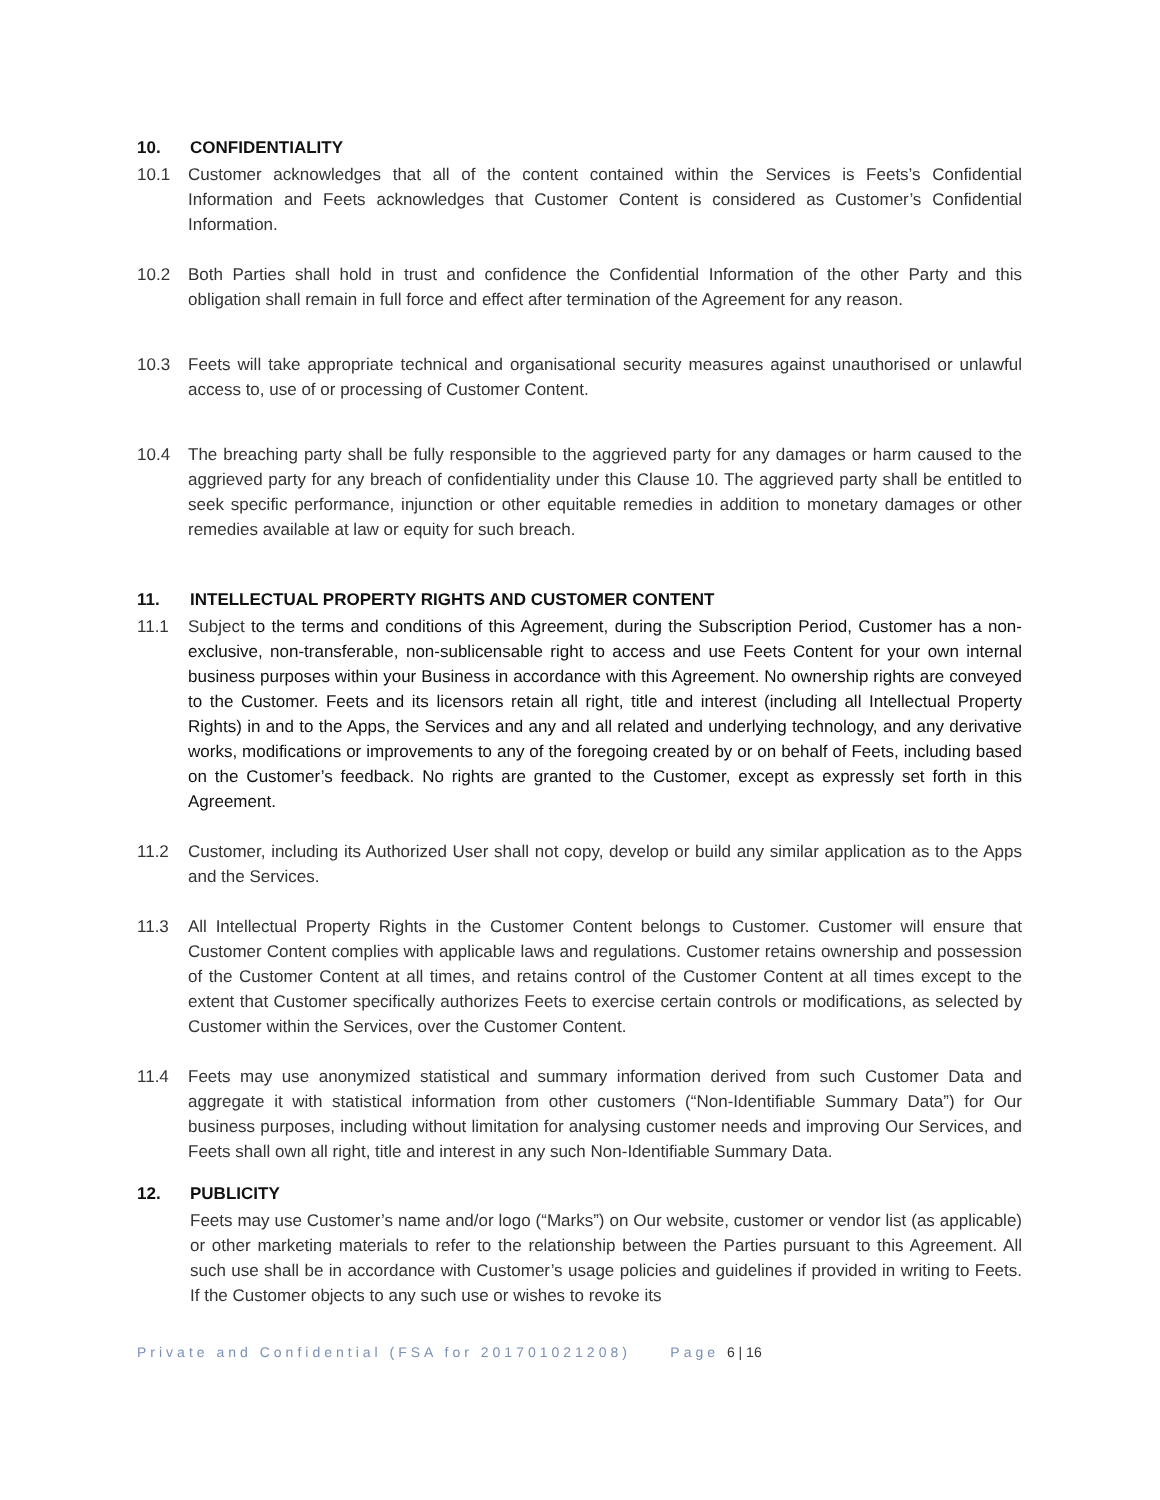10. CONFIDENTIALITY
10.1 Customer acknowledges that all of the content contained within the Services is Feets’s Confidential Information and Feets acknowledges that Customer Content is considered as Customer’s Confidential Information.
10.2 Both Parties shall hold in trust and confidence the Confidential Information of the other Party and this obligation shall remain in full force and effect after termination of the Agreement for any reason.
10.3 Feets will take appropriate technical and organisational security measures against unauthorised or unlawful access to, use of or processing of Customer Content.
10.4 The breaching party shall be fully responsible to the aggrieved party for any damages or harm caused to the aggrieved party for any breach of confidentiality under this Clause 10. The aggrieved party shall be entitled to seek specific performance, injunction or other equitable remedies in addition to monetary damages or other remedies available at law or equity for such breach.
11. INTELLECTUAL PROPERTY RIGHTS AND CUSTOMER CONTENT
11.1 Subject to the terms and conditions of this Agreement, during the Subscription Period, Customer has a non-exclusive, non-transferable, non-sublicensable right to access and use Feets Content for your own internal business purposes within your Business in accordance with this Agreement. No ownership rights are conveyed to the Customer. Feets and its licensors retain all right, title and interest (including all Intellectual Property Rights) in and to the Apps, the Services and any and all related and underlying technology, and any derivative works, modifications or improvements to any of the foregoing created by or on behalf of Feets, including based on the Customer’s feedback. No rights are granted to the Customer, except as expressly set forth in this Agreement.
11.2 Customer, including its Authorized User shall not copy, develop or build any similar application as to the Apps and the Services.
11.3 All Intellectual Property Rights in the Customer Content belongs to Customer. Customer will ensure that Customer Content complies with applicable laws and regulations. Customer retains ownership and possession of the Customer Content at all times, and retains control of the Customer Content at all times except to the extent that Customer specifically authorizes Feets to exercise certain controls or modifications, as selected by Customer within the Services, over the Customer Content.
11.4 Feets may use anonymized statistical and summary information derived from such Customer Data and aggregate it with statistical information from other customers (“Non-Identifiable Summary Data”) for Our business purposes, including without limitation for analysing customer needs and improving Our Services, and Feets shall own all right, title and interest in any such Non-Identifiable Summary Data.
12. PUBLICITY
Feets may use Customer’s name and/or logo (“Marks”) on Our website, customer or vendor list (as applicable) or other marketing materials to refer to the relationship between the Parties pursuant to this Agreement. All such use shall be in accordance with Customer’s usage policies and guidelines if provided in writing to Feets. If the Customer objects to any such use or wishes to revoke its
Private and Confidential (FSA for 201701021208) Page 6 | 16